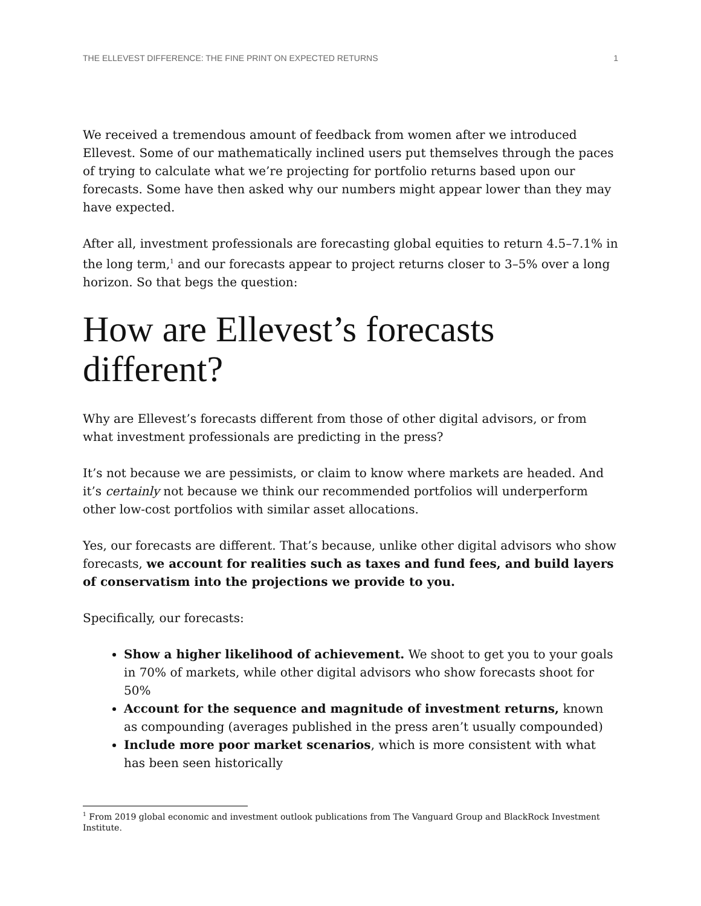THE ELLEVEST DIFFERENCE: THE FINE PRINT ON EXPECTED RETURNS 1
We received a tremendous amount of feedback from women after we introduced Ellevest. Some of our mathematically inclined users put themselves through the paces of trying to calculate what we’re projecting for portfolio returns based upon our forecasts. Some have then asked why our numbers might appear lower than they may have expected.
After all, investment professionals are forecasting global equities to return 4.5–7.1% in the long term,<sup>1</sup> and our forecasts appear to project returns closer to 3–5% over a long horizon. So that begs the question:
How are Ellevest’s forecasts different?
Why are Ellevest’s forecasts different from those of other digital advisors, or from what investment professionals are predicting in the press?
It’s not because we are pessimists, or claim to know where markets are headed. And it’s certainly not because we think our recommended portfolios will underperform other low-cost portfolios with similar asset allocations.
Yes, our forecasts are different. That’s because, unlike other digital advisors who show forecasts, we account for realities such as taxes and fund fees, and build layers of conservatism into the projections we provide to you.
Specifically, our forecasts:
Show a higher likelihood of achievement. We shoot to get you to your goals in 70% of markets, while other digital advisors who show forecasts shoot for 50%
Account for the sequence and magnitude of investment returns, known as compounding (averages published in the press aren’t usually compounded)
Include more poor market scenarios, which is more consistent with what has been seen historically
<sup>1</sup> From 2019 global economic and investment outlook publications from The Vanguard Group and BlackRock Investment Institute.